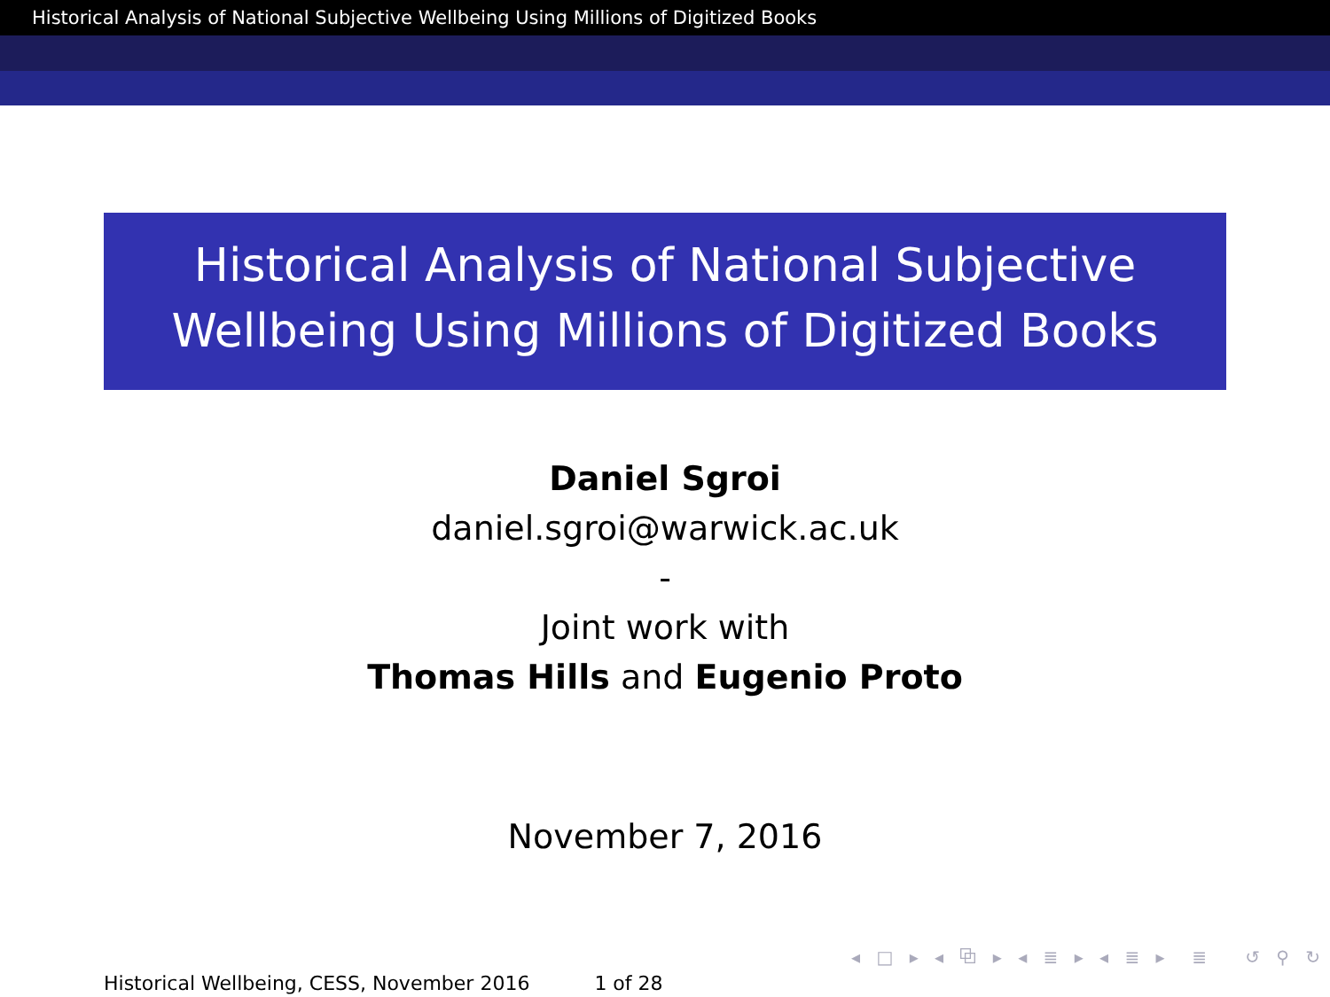Historical Analysis of National Subjective Wellbeing Using Millions of Digitized Books
Historical Analysis of National Subjective
Wellbeing Using Millions of Digitized Books
Daniel Sgroi
daniel.sgroi@warwick.ac.uk
-
Joint work with
Thomas Hills and Eugenio Proto
November 7, 2016
◂ □ ▸ ◂ ⧉ ▸ ◂ ≣ ▸ ◂ ≣ ▸ ≣ ↺ ⚲ ↻
Historical Wellbeing, CESS, November 2016 1 of 28